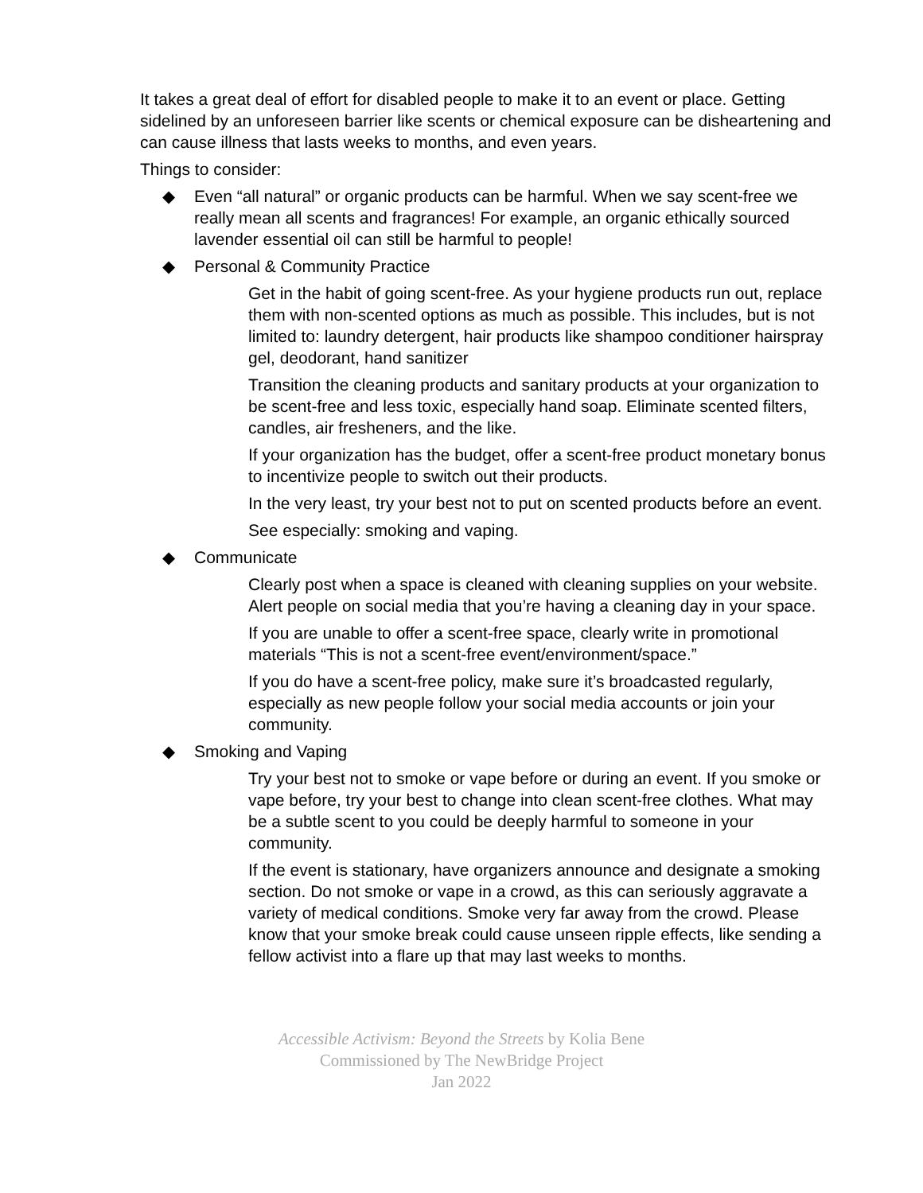It takes a great deal of effort for disabled people to make it to an event or place. Getting sidelined by an unforeseen barrier like scents or chemical exposure can be disheartening and can cause illness that lasts weeks to months, and even years.
Things to consider:
◆ Even “all natural” or organic products can be harmful. When we say scent-free we really mean all scents and fragrances! For example, an organic ethically sourced lavender essential oil can still be harmful to people!
◆ Personal & Community Practice
Get in the habit of going scent-free. As your hygiene products run out, replace them with non-scented options as much as possible. This includes, but is not limited to: laundry detergent, hair products like shampoo conditioner hairspray gel, deodorant, hand sanitizer
Transition the cleaning products and sanitary products at your organization to be scent-free and less toxic, especially hand soap. Eliminate scented filters, candles, air fresheners, and the like.
If your organization has the budget, offer a scent-free product monetary bonus to incentivize people to switch out their products.
In the very least, try your best not to put on scented products before an event.
See especially: smoking and vaping.
◆ Communicate
Clearly post when a space is cleaned with cleaning supplies on your website. Alert people on social media that you’re having a cleaning day in your space.
If you are unable to offer a scent-free space, clearly write in promotional materials “This is not a scent-free event/environment/space.”
If you do have a scent-free policy, make sure it’s broadcasted regularly, especially as new people follow your social media accounts or join your community.
◆ Smoking and Vaping
Try your best not to smoke or vape before or during an event. If you smoke or vape before, try your best to change into clean scent-free clothes. What may be a subtle scent to you could be deeply harmful to someone in your community.
If the event is stationary, have organizers announce and designate a smoking section. Do not smoke or vape in a crowd, as this can seriously aggravate a variety of medical conditions. Smoke very far away from the crowd. Please know that your smoke break could cause unseen ripple effects, like sending a fellow activist into a flare up that may last weeks to months.
Accessible Activism: Beyond the Streets by Kolia Bene
Commissioned by The NewBridge Project
Jan 2022